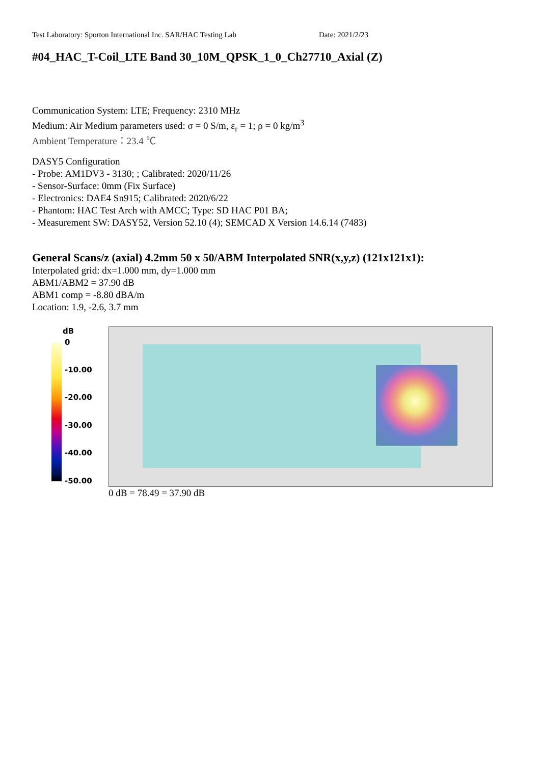Test Laboratory: Sporton International Inc. SAR/HAC Testing Lab Date: 2021/2/23
#04_HAC_T-Coil_LTE Band 30_10M_QPSK_1_0_Ch27710_Axial (Z)
Communication System: LTE; Frequency: 2310 MHz
Medium: Air Medium parameters used: σ = 0 S/m, ε<sub>r</sub> = 1; ρ = 0 kg/m<sup>3</sup>
Ambient Temperature：23.4 ℃
DASY5 Configuration
- Probe: AM1DV3 - 3130; ; Calibrated: 2020/11/26
- Sensor-Surface: 0mm (Fix Surface)
- Electronics: DAE4 Sn915; Calibrated: 2020/6/22
- Phantom: HAC Test Arch with AMCC; Type: SD HAC P01 BA;
- Measurement SW: DASY52, Version 52.10 (4); SEMCAD X Version 14.6.14 (7483)
General Scans/z (axial) 4.2mm 50 x 50/ABM Interpolated SNR(x,y,z) (121x121x1):
Interpolated grid: dx=1.000 mm, dy=1.000 mm
ABM1/ABM2 = 37.90 dB
ABM1 comp = -8.80 dBA/m
Location: 1.9, -2.6, 3.7 mm
dB
0
-10.00
-20.00
-30.00
-40.00
-50.00
0 dB = 78.49 = 37.90 dB